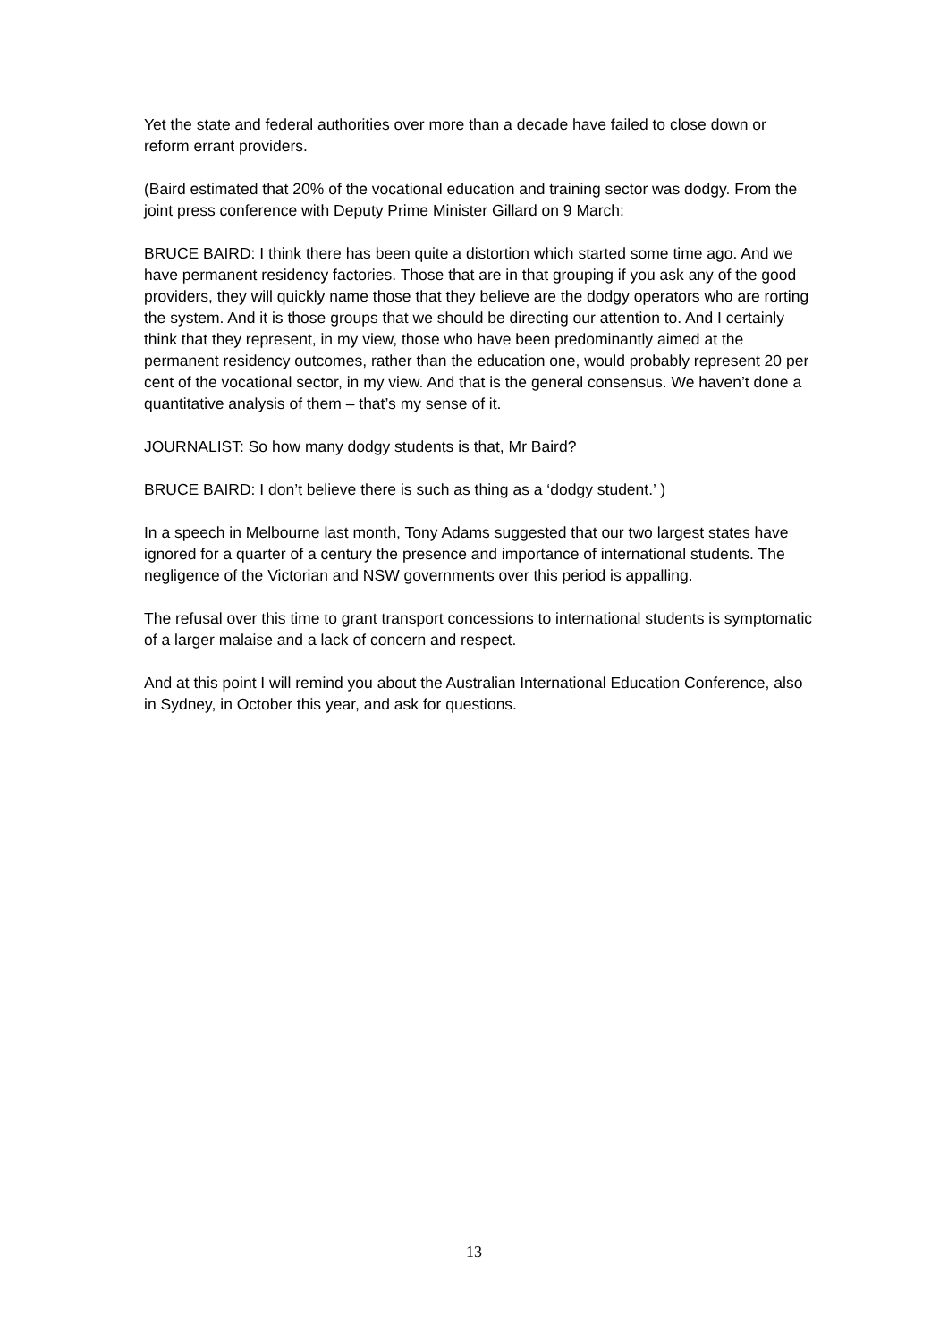Yet the state and federal authorities over more than a decade have failed to close down or reform errant providers.
(Baird estimated that 20% of the vocational education and training sector was dodgy. From the joint press conference with Deputy Prime Minister Gillard on 9 March:
BRUCE BAIRD: I think there has been quite a distortion which started some time ago. And we have permanent residency factories. Those that are in that grouping if you ask any of the good providers, they will quickly name those that they believe are the dodgy operators who are rorting the system. And it is those groups that we should be directing our attention to. And I certainly think that they represent, in my view, those who have been predominantly aimed at the permanent residency outcomes, rather than the education one, would probably represent 20 per cent of the vocational sector, in my view. And that is the general consensus. We haven’t done a quantitative analysis of them – that’s my sense of it.
JOURNALIST: So how many dodgy students is that, Mr Baird?
BRUCE BAIRD: I don’t believe there is such as thing as a ‘dodgy student.’ )
In a speech in Melbourne last month, Tony Adams suggested that our two largest states have ignored for a quarter of a century the presence and importance of international students. The negligence of the Victorian and NSW governments over this period is appalling.
The refusal over this time to grant transport concessions to international students is symptomatic of a larger malaise and a lack of concern and respect.
And at this point I will remind you about the Australian International Education Conference, also in Sydney, in October this year, and ask for questions.
13